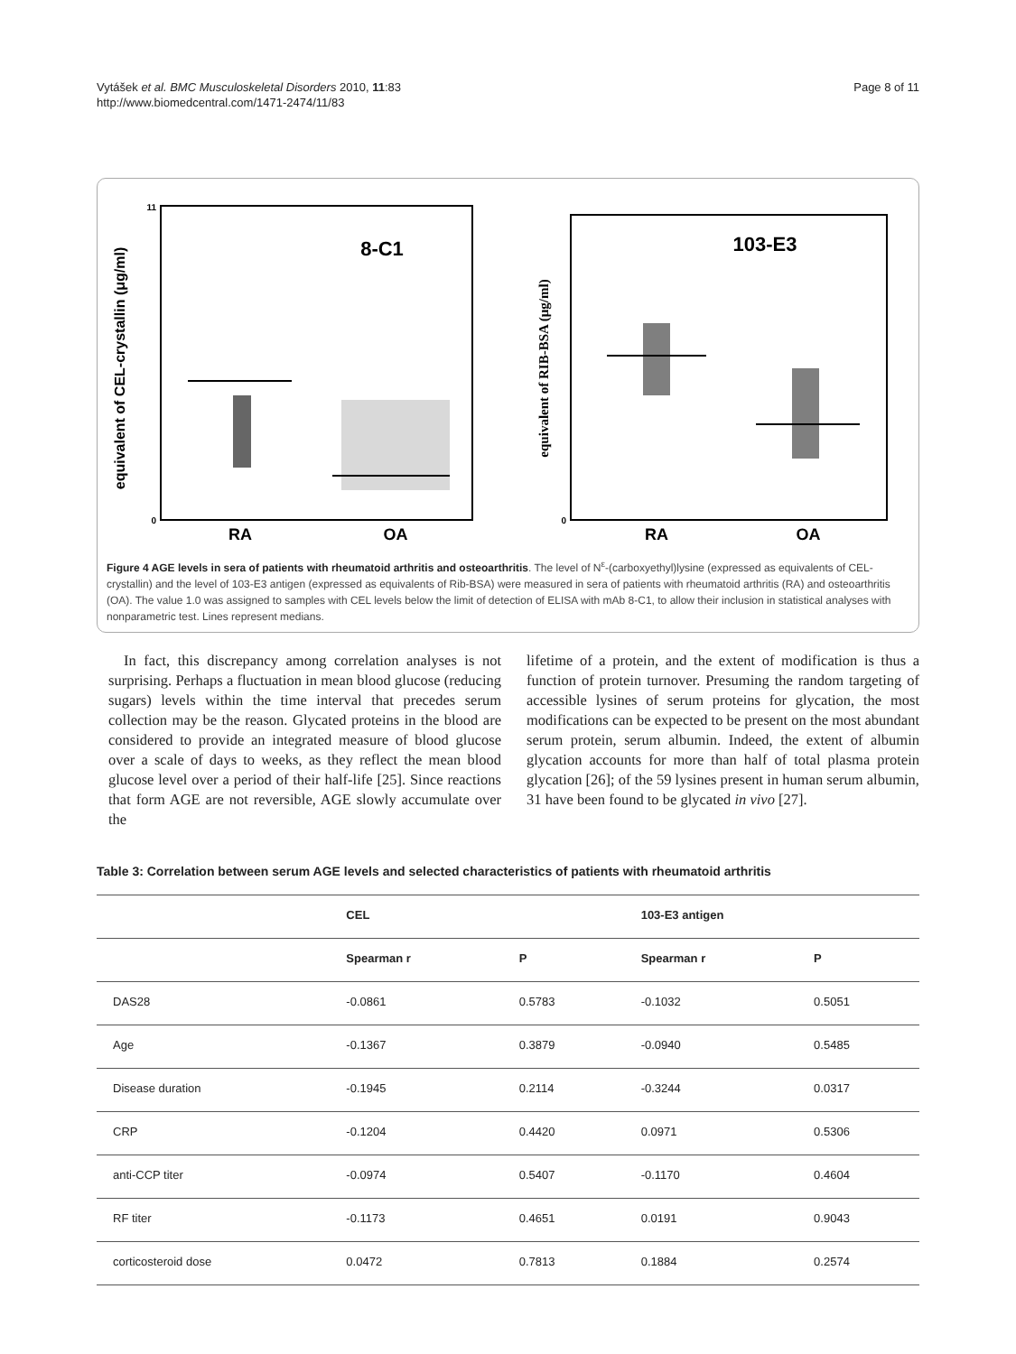Vytášek et al. BMC Musculoskeletal Disorders 2010, 11:83
http://www.biomedcentral.com/1471-2474/11/83
Page 8 of 11
equivalent of CEL-crystallin (μg/ml)
0
11
8-C1
RA
OA
equivalent of RIB-BSA (μg/ml)
0
103-E3
RA
OA
Figure 4 AGE levels in sera of patients with rheumatoid arthritis and osteoarthritis. The level of N<sup>ε</sup>-(carboxyethyl)lysine (expressed as equivalents of CEL-crystallin) and the level of 103-E3 antigen (expressed as equivalents of Rib-BSA) were measured in sera of patients with rheumatoid arthritis (RA) and osteoarthritis (OA). The value 1.0 was assigned to samples with CEL levels below the limit of detection of ELISA with mAb 8-C1, to allow their inclusion in statistical analyses with nonparametric test. Lines represent medians.
In fact, this discrepancy among correlation analyses is not surprising. Perhaps a fluctuation in mean blood glucose (reducing sugars) levels within the time interval that precedes serum collection may be the reason. Glycated proteins in the blood are considered to provide an integrated measure of blood glucose over a scale of days to weeks, as they reflect the mean blood glucose level over a period of their half-life [25]. Since reactions that form AGE are not reversible, AGE slowly accumulate over the
lifetime of a protein, and the extent of modification is thus a function of protein turnover. Presuming the random targeting of accessible lysines of serum proteins for glycation, the most modifications can be expected to be present on the most abundant serum protein, serum albumin. Indeed, the extent of albumin glycation accounts for more than half of total plasma protein glycation [26]; of the 59 lysines present in human serum albumin, 31 have been found to be glycated in vivo [27].
Table 3: Correlation between serum AGE levels and selected characteristics of patients with rheumatoid arthritis
| | CEL | | 103-E3 antigen | |
| --- | --- | --- | --- | --- |
| | Spearman r | P | Spearman r | P |
| DAS28 | -0.0861 | 0.5783 | -0.1032 | 0.5051 |
| Age | -0.1367 | 0.3879 | -0.0940 | 0.5485 |
| Disease duration | -0.1945 | 0.2114 | -0.3244 | 0.0317 |
| CRP | -0.1204 | 0.4420 | 0.0971 | 0.5306 |
| anti-CCP titer | -0.0974 | 0.5407 | -0.1170 | 0.4604 |
| RF titer | -0.1173 | 0.4651 | 0.0191 | 0.9043 |
| corticosteroid dose | 0.0472 | 0.7813 | 0.1884 | 0.2574 |